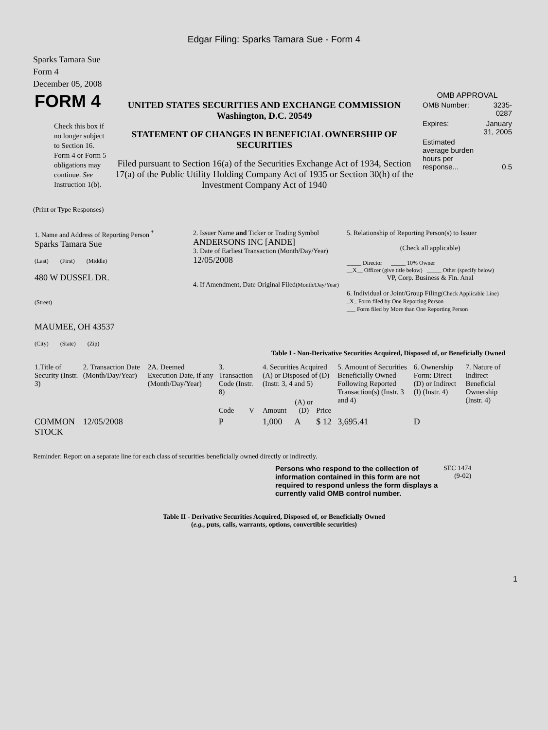Edgar Filing: Sparks Tamara Sue - Form 4
Sparks Tamara Sue
Form 4
December 05, 2008
| FORM 4 Check this box if no longer subject to Section 16. Form 4 or Form 5 obligations may continue. See Instruction 1(b). | UNITED STATES SECURITIES AND EXCHANGE COMMISSION Washington, D.C. 20549 STATEMENT OF CHANGES IN BENEFICIAL OWNERSHIP OF SECURITIES Filed pursuant to Section 16(a) of the Securities Exchange Act of 1934, Section 17(a) of the Public Utility Holding Company Act of 1935 or Section 30(h) of the Investment Company Act of 1940 | OMB APPROVAL / OMB Number: / 3235-0287 / / Expires: / January 31, 2005 / / Estimated average burden hours per response... / 0.5 / |
(Print or Type Responses)
| 1. Name and Address of Reporting Person <sup>*</sup> Sparks Tamara Sue (Last) (First) (Middle) 480 W DUSSEL DR. (Street) MAUMEE, OH 43537 (City) (State) (Zip) | 2. Issuer Name and Ticker or Trading Symbol ANDERSONS INC [ANDE] 3. Date of Earliest Transaction (Month/Day/Year) 12/05/2008 4. If Amendment, Date Original Filed (Month/Day/Year) | 5. Relationship of Reporting Person(s) to Issuer (Check all applicable) _____ Director _____ 10% Owner __X__ Officer (give title below) _____ Other (specify below) VP, Corp. Business & Fin. Anal 6. Individual or Joint/Group Filing (Check Applicable Line) _X_ Form filed by One Reporting Person ___ Form filed by More than One Reporting Person |
Table I - Non-Derivative Securities Acquired, Disposed of, or Beneficially Owned
| 1.Title of Security (Instr. 3) | 2. Transaction Date (Month/Day/Year) | 2A. Deemed Execution Date, if any (Month/Day/Year) | 3. Transaction Code (Instr. 8) | | 4. Securities Acquired (A) or Disposed of (D) (Instr. 3, 4 and 5) | | | 5. Amount of Securities Beneficially Owned Following Reported Transaction(s) (Instr. 3 and 4) | 6. Ownership Form: Direct (D) or Indirect (I) (Instr. 4) | 7. Nature of Indirect Beneficial Ownership (Instr. 4) |
| --- | --- | --- | --- | --- | --- | --- | --- | --- | --- | --- |
| | | | Code | V | Amount | (A) or (D) | Price | | | |
| COMMON STOCK | 12/05/2008 | | P | | 1,000 | A | $ 12 | 3,695.41 | D | |
Reminder: Report on a separate line for each class of securities beneficially owned directly or indirectly.
| Persons who respond to the collection of information contained in this form are not required to respond unless the form displays a currently valid OMB control number. | SEC 1474 (9-02) |
Table II - Derivative Securities Acquired, Disposed of, or Beneficially Owned
(e.g., puts, calls, warrants, options, convertible securities)
1